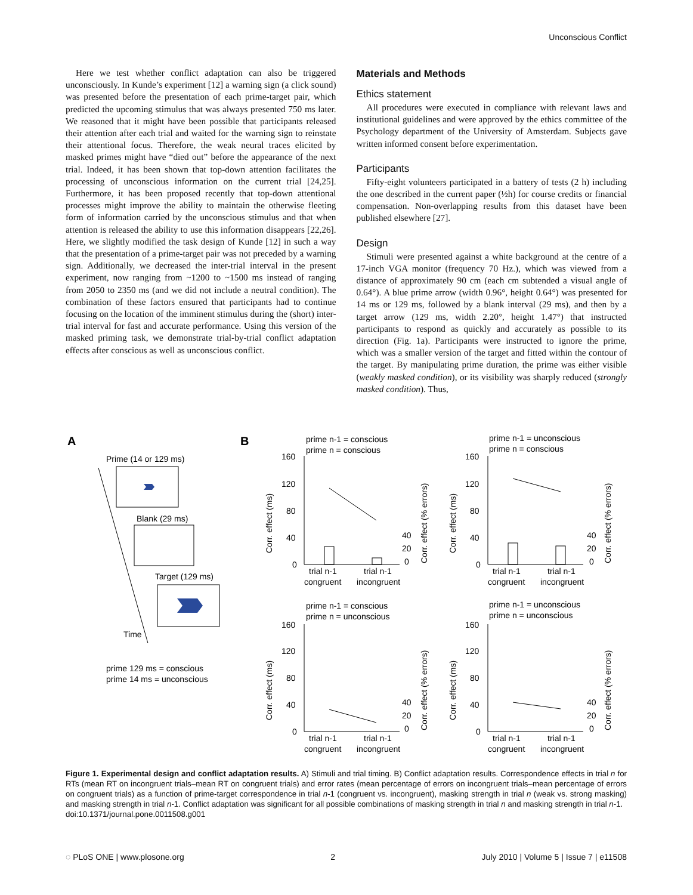Unconscious Conflict
Here we test whether conflict adaptation can also be triggered unconsciously. In Kunde’s experiment [12] a warning sign (a click sound) was presented before the presentation of each prime-target pair, which predicted the upcoming stimulus that was always presented 750 ms later. We reasoned that it might have been possible that participants released their attention after each trial and waited for the warning sign to reinstate their attentional focus. Therefore, the weak neural traces elicited by masked primes might have “died out” before the appearance of the next trial. Indeed, it has been shown that top-down attention facilitates the processing of unconscious information on the current trial [24,25]. Furthermore, it has been proposed recently that top-down attentional processes might improve the ability to maintain the otherwise fleeting form of information carried by the unconscious stimulus and that when attention is released the ability to use this information disappears [22,26]. Here, we slightly modified the task design of Kunde [12] in such a way that the presentation of a prime-target pair was not preceded by a warning sign. Additionally, we decreased the inter-trial interval in the present experiment, now ranging from ~1200 to ~1500 ms instead of ranging from 2050 to 2350 ms (and we did not include a neutral condition). The combination of these factors ensured that participants had to continue focusing on the location of the imminent stimulus during the (short) inter-trial interval for fast and accurate performance. Using this version of the masked priming task, we demonstrate trial-by-trial conflict adaptation effects after conscious as well as unconscious conflict.
Materials and Methods
Ethics statement
All procedures were executed in compliance with relevant laws and institutional guidelines and were approved by the ethics committee of the Psychology department of the University of Amsterdam. Subjects gave written informed consent before experimentation.
Participants
Fifty-eight volunteers participated in a battery of tests (2 h) including the one described in the current paper (½h) for course credits or financial compensation. Non-overlapping results from this dataset have been published elsewhere [27].
Design
Stimuli were presented against a white background at the centre of a 17-inch VGA monitor (frequency 70 Hz.), which was viewed from a distance of approximately 90 cm (each cm subtended a visual angle of 0.64°). A blue prime arrow (width 0.96°, height 0.64°) was presented for 14 ms or 129 ms, followed by a blank interval (29 ms), and then by a target arrow (129 ms, width 2.20°, height 1.47°) that instructed participants to respond as quickly and accurately as possible to its direction (Fig. 1a). Participants were instructed to ignore the prime, which was a smaller version of the target and fitted within the contour of the target. By manipulating prime duration, the prime was either visible (weakly masked condition), or its visibility was sharply reduced (strongly masked condition). Thus,
A
B
Prime (14 or 129 ms)
Blank (29 ms)
Target (129 ms)
Time
prime 129 ms = conscious
prime 14 ms = unconscious
prime n-1 = conscious
prime n = conscious
prime n-1 = unconscious
prime n = conscious
prime n-1 = conscious
prime n = unconscious
prime n-1 = unconscious
prime n = unconscious
160
120
80
40
0
160
120
80
40
0
160
120
80
40
0
160
120
80
40
0
trial n-1
trial n-1
congruent
incongruent
trial n-1
trial n-1
congruent
incongruent
trial n-1
trial n-1
congruent
incongruent
trial n-1
trial n-1
congruent
incongruent
40
20
0
40
20
0
40
20
0
40
20
0
Corr. effect (ms)
Corr. effect (ms)
Corr. effect (ms)
Corr. effect (ms)
Corr. effect (% errors)
Corr. effect (% errors)
Corr. effect (% errors)
Corr. effect (% errors)
Figure 1. Experimental design and conflict adaptation results. A) Stimuli and trial timing. B) Conflict adaptation results. Correspondence effects in trial n for RTs (mean RT on incongruent trials–mean RT on congruent trials) and error rates (mean percentage of errors on incongruent trials–mean percentage of errors on congruent trials) as a function of prime-target correspondence in trial n-1 (congruent vs. incongruent), masking strength in trial n (weak vs. strong masking) and masking strength in trial n-1. Conflict adaptation was significant for all possible combinations of masking strength in trial n and masking strength in trial n-1.
doi:10.1371/journal.pone.0011508.g001
◌ PLoS ONE | www.plosone.org 2 July 2010 | Volume 5 | Issue 7 | e11508